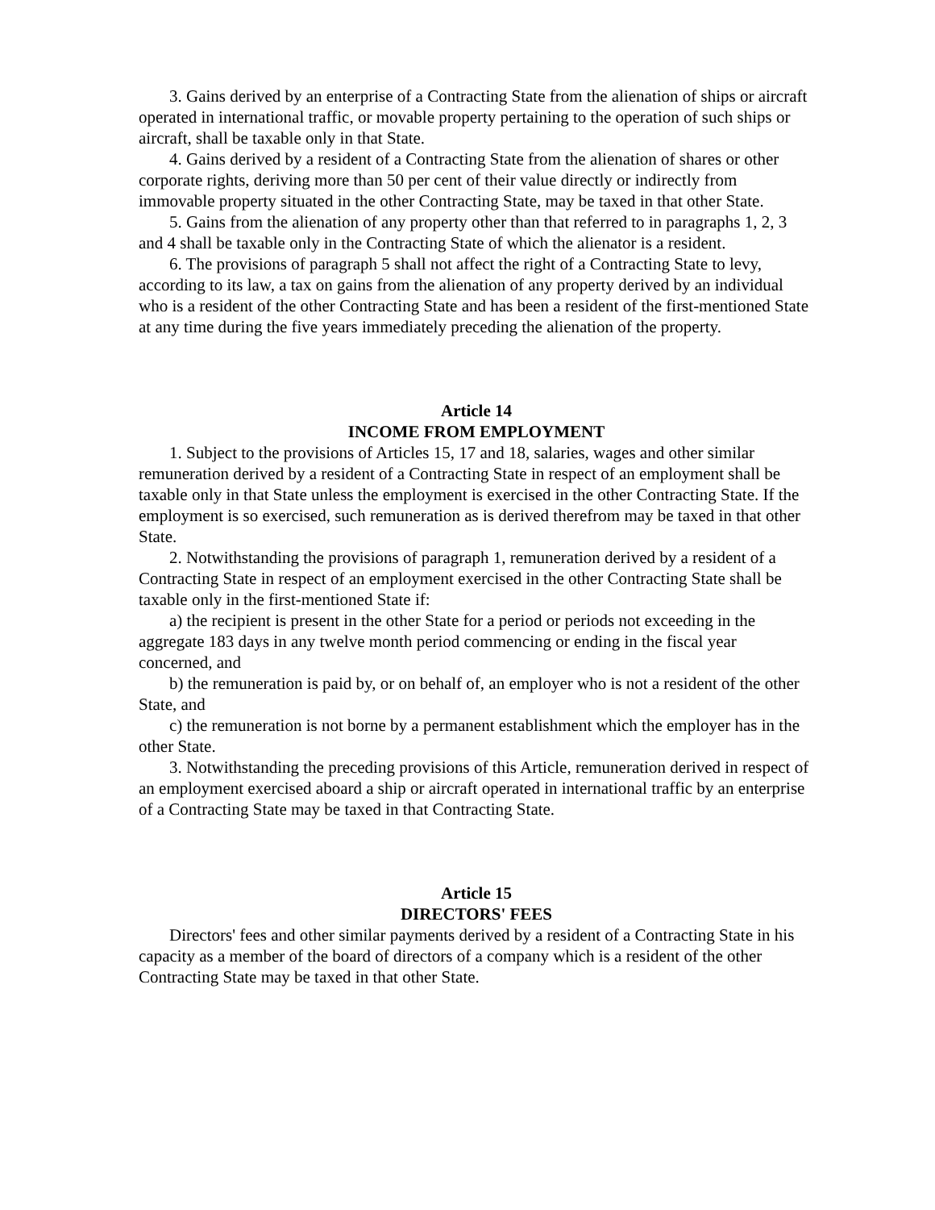3. Gains derived by an enterprise of a Contracting State from the alienation of ships or aircraft operated in international traffic, or movable property pertaining to the operation of such ships or aircraft, shall be taxable only in that State.
4. Gains derived by a resident of a Contracting State from the alienation of shares or other corporate rights, deriving more than 50 per cent of their value directly or indirectly from immovable property situated in the other Contracting State, may be taxed in that other State.
5. Gains from the alienation of any property other than that referred to in paragraphs 1, 2, 3 and 4 shall be taxable only in the Contracting State of which the alienator is a resident.
6. The provisions of paragraph 5 shall not affect the right of a Contracting State to levy, according to its law, a tax on gains from the alienation of any property derived by an individual who is a resident of the other Contracting State and has been a resident of the first-mentioned State at any time during the five years immediately preceding the alienation of the property.
Article 14
INCOME FROM EMPLOYMENT
1. Subject to the provisions of Articles 15, 17 and 18, salaries, wages and other similar remuneration derived by a resident of a Contracting State in respect of an employment shall be taxable only in that State unless the employment is exercised in the other Contracting State. If the employment is so exercised, such remuneration as is derived therefrom may be taxed in that other State.
2. Notwithstanding the provisions of paragraph 1, remuneration derived by a resident of a Contracting State in respect of an employment exercised in the other Contracting State shall be taxable only in the first-mentioned State if:
a) the recipient is present in the other State for a period or periods not exceeding in the aggregate 183 days in any twelve month period commencing or ending in the fiscal year concerned, and
b) the remuneration is paid by, or on behalf of, an employer who is not a resident of the other State, and
c) the remuneration is not borne by a permanent establishment which the employer has in the other State.
3. Notwithstanding the preceding provisions of this Article, remuneration derived in respect of an employment exercised aboard a ship or aircraft operated in international traffic by an enterprise of a Contracting State may be taxed in that Contracting State.
Article 15
DIRECTORS' FEES
Directors' fees and other similar payments derived by a resident of a Contracting State in his capacity as a member of the board of directors of a company which is a resident of the other Contracting State may be taxed in that other State.